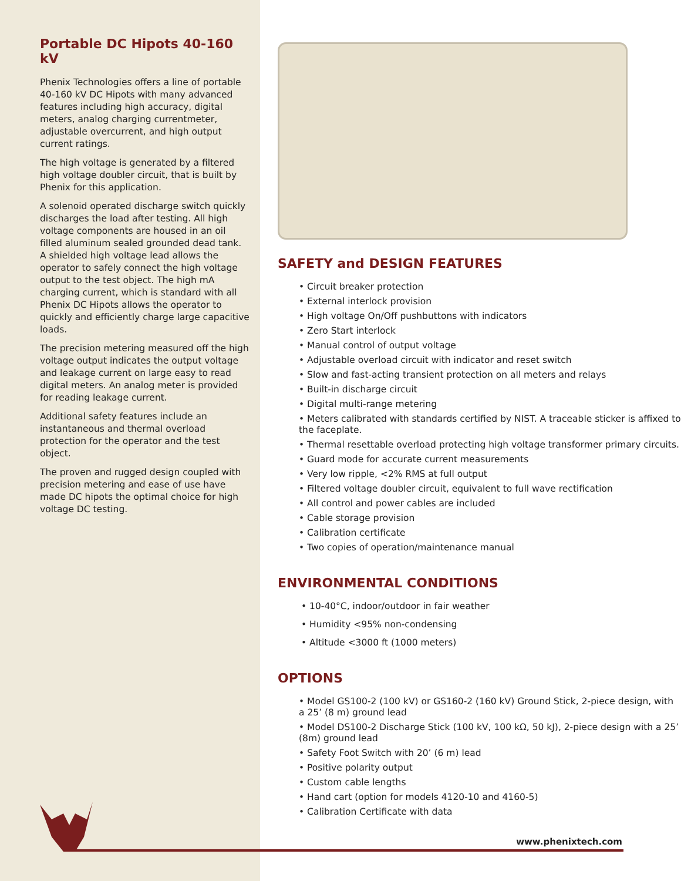Portable DC Hipots 40-160 kV
Phenix Technologies offers a line of portable 40-160 kV DC Hipots with many advanced features including high accuracy, digital meters, analog charging currentmeter, adjustable overcurrent, and high output current ratings.
The high voltage is generated by a filtered high voltage doubler circuit, that is built by Phenix for this application.
A solenoid operated discharge switch quickly discharges the load after testing. All high voltage components are housed in an oil filled aluminum sealed grounded dead tank. A shielded high voltage lead allows the operator to safely connect the high voltage output to the test object. The high mA charging current, which is standard with all Phenix DC Hipots allows the operator to quickly and efficiently charge large capacitive loads.
The precision metering measured off the high voltage output indicates the output voltage and leakage current on large easy to read digital meters. An analog meter is provided for reading leakage current.
Additional safety features include an instantaneous and thermal overload protection for the operator and the test object.
The proven and rugged design coupled with precision metering and ease of use have made DC hipots the optimal choice for high voltage DC testing.
SAFETY and DESIGN FEATURES
• Circuit breaker protection
• External interlock provision
• High voltage On/Off pushbuttons with indicators
• Zero Start interlock
• Manual control of output voltage
• Adjustable overload circuit with indicator and reset switch
• Slow and fast-acting transient protection on all meters and relays
• Built-in discharge circuit
• Digital multi-range metering
• Meters calibrated with standards certified by NIST. A traceable sticker is affixed to the faceplate.
• Thermal resettable overload protecting high voltage transformer primary circuits.
• Guard mode for accurate current measurements
• Very low ripple, <2% RMS at full output
• Filtered voltage doubler circuit, equivalent to full wave rectification
• All control and power cables are included
• Cable storage provision
• Calibration certificate
• Two copies of operation/maintenance manual
ENVIRONMENTAL CONDITIONS
• 10-40°C, indoor/outdoor in fair weather
• Humidity <95% non-condensing
• Altitude <3000 ft (1000 meters)
OPTIONS
• Model GS100-2 (100 kV) or GS160-2 (160 kV) Ground Stick, 2-piece design, with a 25’ (8 m) ground lead
• Model DS100-2 Discharge Stick (100 kV, 100 kΩ, 50 kJ), 2-piece design with a 25’ (8m) ground lead
• Safety Foot Switch with 20’ (6 m) lead
• Positive polarity output
• Custom cable lengths
• Hand cart (option for models 4120-10 and 4160-5)
• Calibration Certificate with data
www.phenixtech.com